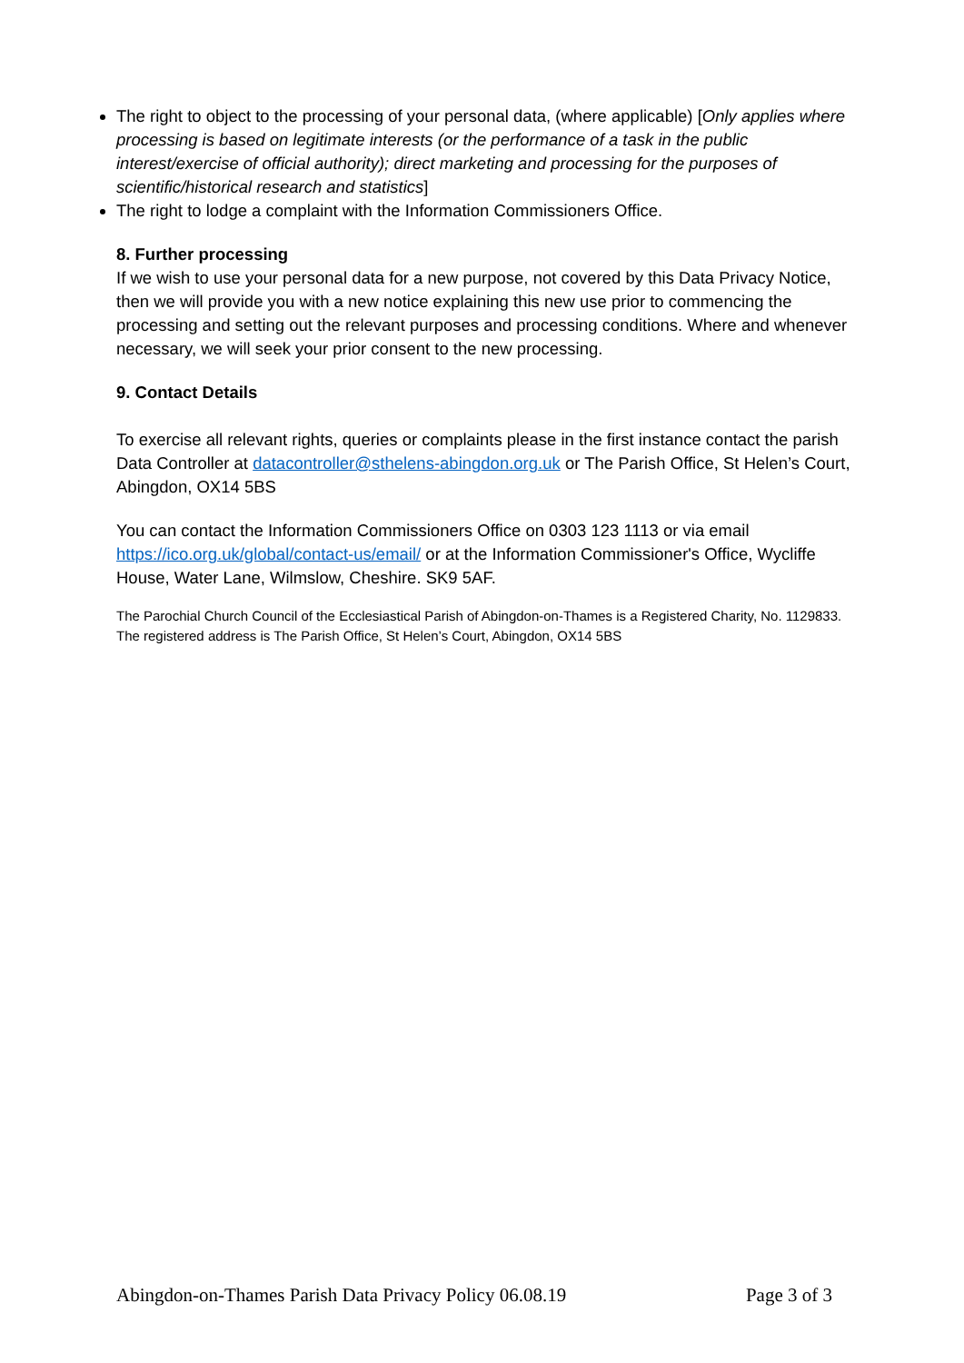The right to object to the processing of your personal data, (where applicable) [Only applies where processing is based on legitimate interests (or the performance of a task in the public interest/exercise of official authority); direct marketing and processing for the purposes of scientific/historical research and statistics]
The right to lodge a complaint with the Information Commissioners Office.
8. Further processing
If we wish to use your personal data for a new purpose, not covered by this Data Privacy Notice, then we will provide you with a new notice explaining this new use prior to commencing the processing and setting out the relevant purposes and processing conditions. Where and whenever necessary, we will seek your prior consent to the new processing.
9. Contact Details
To exercise all relevant rights, queries or complaints please in the first instance contact the parish Data Controller at datacontroller@sthelens-abingdon.org.uk or The Parish Office, St Helen’s Court, Abingdon, OX14 5BS
You can contact the Information Commissioners Office on 0303 123 1113 or via email https://ico.org.uk/global/contact-us/email/ or at the Information Commissioner's Office, Wycliffe House, Water Lane, Wilmslow, Cheshire. SK9 5AF.
The Parochial Church Council of the Ecclesiastical Parish of Abingdon-on-Thames is a Registered Charity, No. 1129833. The registered address is The Parish Office, St Helen’s Court, Abingdon, OX14 5BS
Abingdon-on-Thames Parish Data Privacy Policy 06.08.19 Page 3 of 3